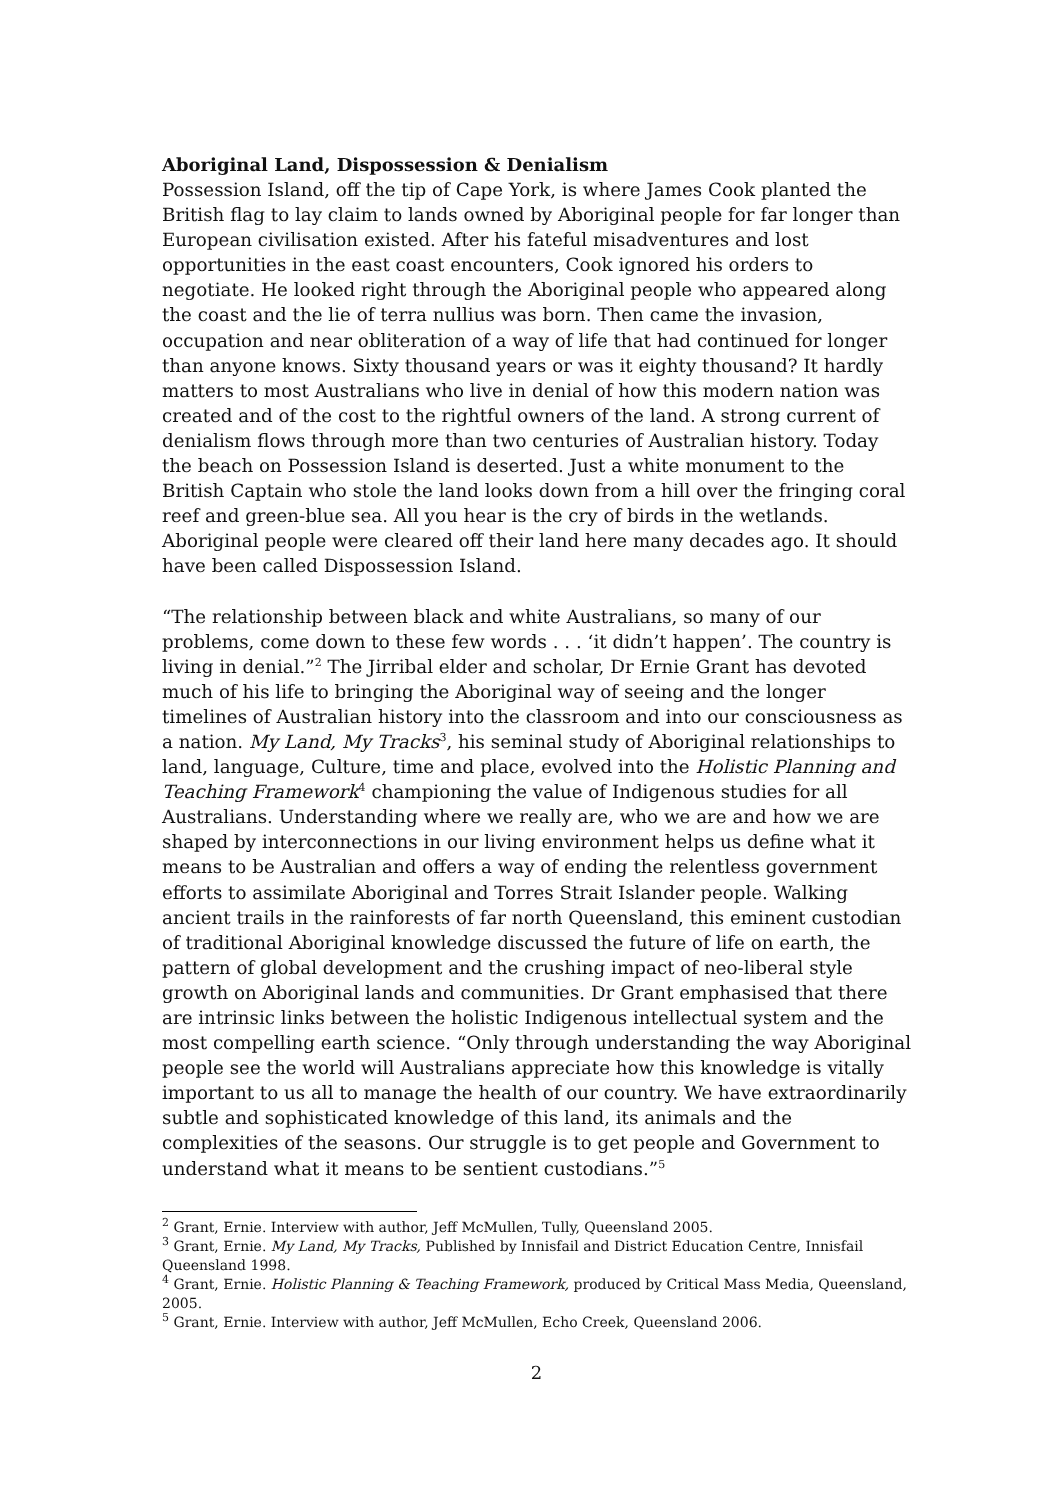Aboriginal Land, Dispossession & Denialism
Possession Island, off the tip of Cape York, is where James Cook planted the British flag to lay claim to lands owned by Aboriginal people for far longer than European civilisation existed. After his fateful misadventures and lost opportunities in the east coast encounters, Cook ignored his orders to negotiate. He looked right through the Aboriginal people who appeared along the coast and the lie of terra nullius was born. Then came the invasion, occupation and near obliteration of a way of life that had continued for longer than anyone knows. Sixty thousand years or was it eighty thousand? It hardly matters to most Australians who live in denial of how this modern nation was created and of the cost to the rightful owners of the land. A strong current of denialism flows through more than two centuries of Australian history. Today the beach on Possession Island is deserted. Just a white monument to the British Captain who stole the land looks down from a hill over the fringing coral reef and green-blue sea. All you hear is the cry of birds in the wetlands. Aboriginal people were cleared off their land here many decades ago. It should have been called Dispossession Island.
“The relationship between black and white Australians, so many of our problems, come down to these few words . . . ‘it didn’t happen’. The country is living in denial.”<sup>2</sup> The Jirribal elder and scholar, Dr Ernie Grant has devoted much of his life to bringing the Aboriginal way of seeing and the longer timelines of Australian history into the classroom and into our consciousness as a nation. My Land, My Tracks<sup>3</sup>, his seminal study of Aboriginal relationships to land, language, Culture, time and place, evolved into the Holistic Planning and Teaching Framework<sup>4</sup> championing the value of Indigenous studies for all Australians. Understanding where we really are, who we are and how we are shaped by interconnections in our living environment helps us define what it means to be Australian and offers a way of ending the relentless government efforts to assimilate Aboriginal and Torres Strait Islander people. Walking ancient trails in the rainforests of far north Queensland, this eminent custodian of traditional Aboriginal knowledge discussed the future of life on earth, the pattern of global development and the crushing impact of neo-liberal style growth on Aboriginal lands and communities. Dr Grant emphasised that there are intrinsic links between the holistic Indigenous intellectual system and the most compelling earth science. “Only through understanding the way Aboriginal people see the world will Australians appreciate how this knowledge is vitally important to us all to manage the health of our country. We have extraordinarily subtle and sophisticated knowledge of this land, its animals and the complexities of the seasons. Our struggle is to get people and Government to understand what it means to be sentient custodians.”<sup>5</sup>
<sup>2</sup> Grant, Ernie. Interview with author, Jeff McMullen, Tully, Queensland 2005.
<sup>3</sup> Grant, Ernie. My Land, My Tracks, Published by Innisfail and District Education Centre, Innisfail Queensland 1998.
<sup>4</sup> Grant, Ernie. Holistic Planning & Teaching Framework, produced by Critical Mass Media, Queensland, 2005.
<sup>5</sup> Grant, Ernie. Interview with author, Jeff McMullen, Echo Creek, Queensland 2006.
2